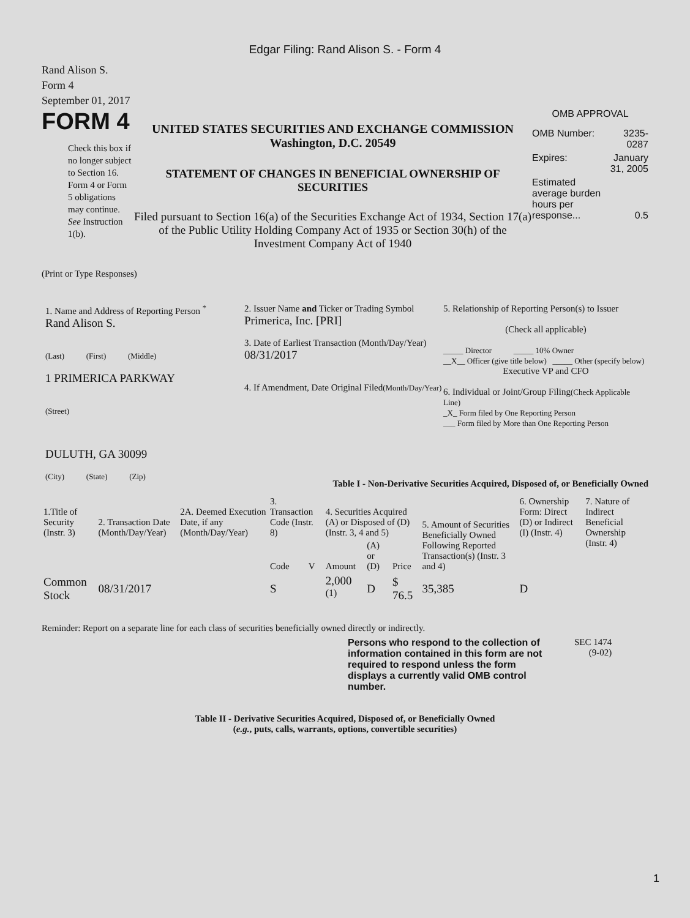Edgar Filing: Rand Alison S. - Form 4
Rand Alison S.
Form 4
September 01, 2017
FORM 4
Check this box if no longer subject to Section 16. Form 4 or Form 5 obligations may continue. See Instruction 1(b).
UNITED STATES SECURITIES AND EXCHANGE COMMISSION
Washington, D.C. 20549
STATEMENT OF CHANGES IN BENEFICIAL OWNERSHIP OF SECURITIES
Filed pursuant to Section 16(a) of the Securities Exchange Act of 1934, Section 17(a) of the Public Utility Holding Company Act of 1935 or Section 30(h) of the Investment Company Act of 1940
OMB APPROVAL
| OMB Number: | 3235-0287 |
| Expires: | January 31, 2005 |
| Estimated average burden hours per response... | 0.5 |
(Print or Type Responses)
1. Name and Address of Reporting Person <sup>*</sup>
Rand Alison S.
(Last) (First) (Middle)
1 PRIMERICA PARKWAY
(Street)
DULUTH, GA 30099
(City) (State) (Zip)
2. Issuer Name and Ticker or Trading Symbol
Primerica, Inc. [PRI]
3. Date of Earliest Transaction (Month/Day/Year)
08/31/2017
4. If Amendment, Date Original Filed(Month/Day/Year)
5. Relationship of Reporting Person(s) to Issuer
(Check all applicable)
_____ Director _____ 10% Owner
__X__ Officer (give title below) _____ Other (specify below)
Executive VP and CFO
6. Individual or Joint/Group Filing(Check Applicable Line)
_X_ Form filed by One Reporting Person
___ Form filed by More than One Reporting Person
Table I - Non-Derivative Securities Acquired, Disposed of, or Beneficially Owned
| 1.Title of Security (Instr. 3) | 2. Transaction Date (Month/Day/Year) | 2A. Deemed Execution Date, if any (Month/Day/Year) | 3. Transaction Code (Instr. 8) | | 4. Securities Acquired (A) or Disposed of (D) (Instr. 3, 4 and 5) | | | 5. Amount of Securities Beneficially Owned Following Reported Transaction(s) (Instr. 3 and 4) | 6. Ownership Form: Direct (D) or Indirect (I) (Instr. 4) | 7. Nature of Indirect Beneficial Ownership (Instr. 4) |
| --- | --- | --- | --- | --- | --- | --- | --- | --- | --- | --- |
| | | | Code | V | Amount | (A) or (D) | Price | | | |
| Common Stock | 08/31/2017 | | S | | 2,000 <sup>(1)</sup> | D | $ 76.5 | 35,385 | D | |
Reminder: Report on a separate line for each class of securities beneficially owned directly or indirectly.
Persons who respond to the collection of information contained in this form are not required to respond unless the form displays a currently valid OMB control number.
SEC 1474
(9-02)
Table II - Derivative Securities Acquired, Disposed of, or Beneficially Owned
(e.g., puts, calls, warrants, options, convertible securities)
1